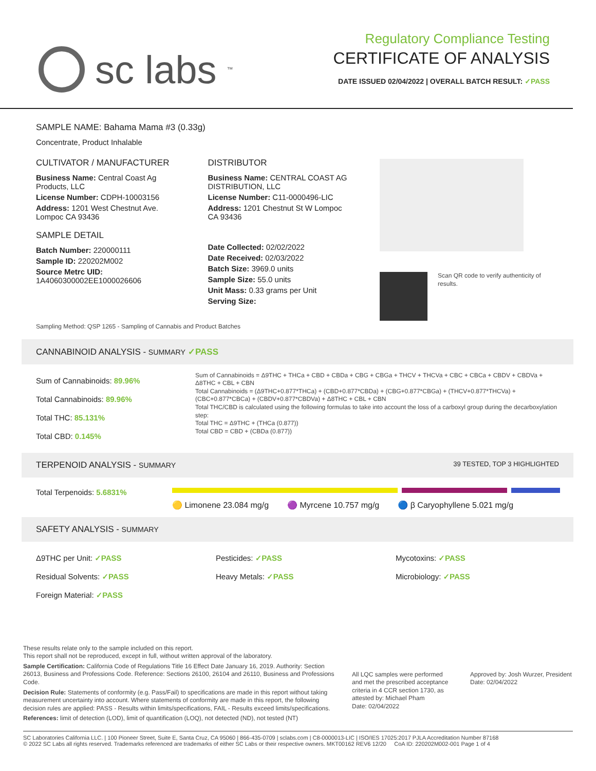sc labs<sup>™</sup>
Regulatory Compliance Testing
CERTIFICATE OF ANALYSIS
DATE ISSUED 02/04/2022 | OVERALL BATCH RESULT: ✓PASS
SAMPLE NAME: Bahama Mama #3 (0.33g)
Concentrate, Product Inhalable
CULTIVATOR / MANUFACTURER
Business Name: Central Coast Ag Products, LLC
License Number: CDPH-10003156
Address: 1201 West Chestnut Ave. Lompoc CA 93436
SAMPLE DETAIL
Batch Number: 220000111
Sample ID: 220202M002
Source Metrc UID: 1A4060300002EE1000026606
DISTRIBUTOR
Business Name: CENTRAL COAST AG DISTRIBUTION, LLC
License Number: C11-0000496-LIC
Address: 1201 Chestnut St W Lompoc CA 93436
Date Collected: 02/02/2022
Date Received: 02/03/2022
Batch Size: 3969.0 units
Sample Size: 55.0 units
Unit Mass: 0.33 grams per Unit
Serving Size:
Scan QR code to verify authenticity of results.
Sampling Method: QSP 1265 - Sampling of Cannabis and Product Batches
CANNABINOID ANALYSIS - SUMMARY ✓PASS
Sum of Cannabinoids: 89.96%
Total Cannabinoids: 89.96%
Total THC: 85.131%
Total CBD: 0.145%
Sum of Cannabinoids = Δ9THC + THCa + CBD + CBDa + CBG + CBGa + THCV + THCVa + CBC + CBCa + CBDV + CBDVa + Δ8THC + CBL + CBN
Total Cannabinoids = (Δ9THC+0.877*THCa) + (CBD+0.877*CBDa) + (CBG+0.877*CBGa) + (THCV+0.877*THCVa) + (CBC+0.877*CBCa) + (CBDV+0.877*CBDVa) + Δ8THC + CBL + CBN
Total THC/CBD is calculated using the following formulas to take into account the loss of a carboxyl group during the decarboxylation step:
Total THC = Δ9THC + (THCa (0.877))
Total CBD = CBD + (CBDa (0.877))
TERPENOID ANALYSIS - SUMMARY 39 TESTED, TOP 3 HIGHLIGHTED
Total Terpenoids: 5.6831%
🟡 Limonene 23.084 mg/g 🟣 Myrcene 10.757 mg/g 🔵 β Caryophyllene 5.021 mg/g
SAFETY ANALYSIS - SUMMARY
Δ9THC per Unit: ✓PASS
Residual Solvents: ✓PASS
Foreign Material: ✓PASS
Pesticides: ✓PASS
Heavy Metals: ✓PASS
Mycotoxins: ✓PASS
Microbiology: ✓PASS
These results relate only to the sample included on this report.
This report shall not be reproduced, except in full, without written approval of the laboratory.
Sample Certification: California Code of Regulations Title 16 Effect Date January 16, 2019. Authority: Section 26013, Business and Professions Code. Reference: Sections 26100, 26104 and 26110, Business and Professions Code.
Decision Rule: Statements of conformity (e.g. Pass/Fail) to specifications are made in this report without taking measurement uncertainty into account. Where statements of conformity are made in this report, the following decision rules are applied: PASS - Results within limits/specifications, FAIL - Results exceed limits/specifications.
References: limit of detection (LOD), limit of quantification (LOQ), not detected (ND), not tested (NT)
All LQC samples were performed and met the prescribed acceptance criteria in 4 CCR section 1730, as attested by: Michael Pham
Date: 02/04/2022
Approved by: Josh Wurzer, President
Date: 02/04/2022
SC Laboratories California LLC. | 100 Pioneer Street, Suite E, Santa Cruz, CA 95060 | 866-435-0709 | sclabs.com | C8-0000013-LIC | ISO/IES 17025:2017 PJLA Accreditation Number 87168
© 2022 SC Labs all rights reserved. Trademarks referenced are trademarks of either SC Labs or their respective owners. MKT00162 REV6 12/20 CoA ID: 220202M002-001 Page 1 of 4